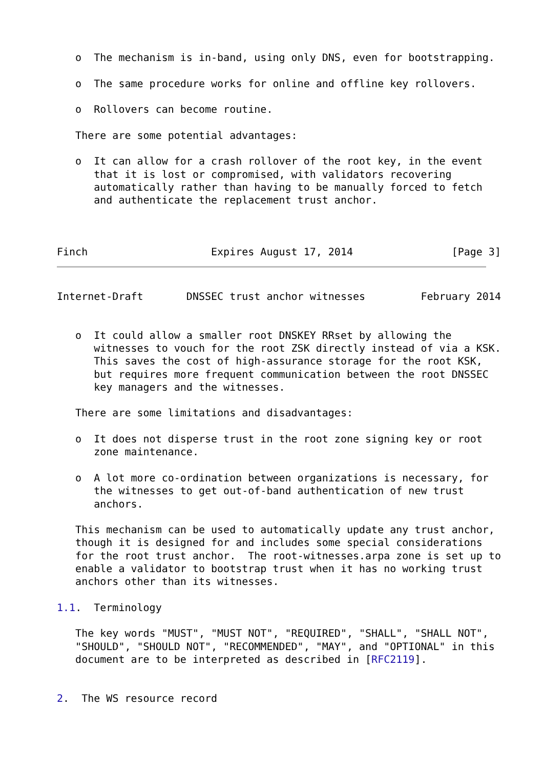o  The mechanism is in-band, using only DNS, even for bootstrapping.

   o  The same procedure works for online and offline key rollovers.

   o  Rollovers can become routine.

   There are some potential advantages:

   o  It can allow for a crash rollover of the root key, in the event
      that it is lost or compromised, with validators recovering
      automatically rather than having to be manually forced to fetch
      and authenticate the replacement trust anchor.



Finch                    Expires August 17, 2014                [Page 3]
Internet-Draft       DNSSEC trust anchor witnesses         February 2014


   o  It could allow a smaller root DNSKEY RRset by allowing the
      witnesses to vouch for the root ZSK directly instead of via a KSK.
      This saves the cost of high-assurance storage for the root KSK,
      but requires more frequent communication between the root DNSSEC
      key managers and the witnesses.

   There are some limitations and disadvantages:

   o  It does not disperse trust in the root zone signing key or root
      zone maintenance.

   o  A lot more co-ordination between organizations is necessary, for
      the witnesses to get out-of-band authentication of new trust
      anchors.

   This mechanism can be used to automatically update any trust anchor,
   though it is designed for and includes some special considerations
   for the root trust anchor.  The root-witnesses.arpa zone is set up to
   enable a validator to bootstrap trust when it has no working trust
   anchors other than its witnesses.

1.1.  Terminology

   The key words "MUST", "MUST NOT", "REQUIRED", "SHALL", "SHALL NOT",
   "SHOULD", "SHOULD NOT", "RECOMMENDED", "MAY", and "OPTIONAL" in this
   document are to be interpreted as described in [RFC2119].


2.  The WS resource record